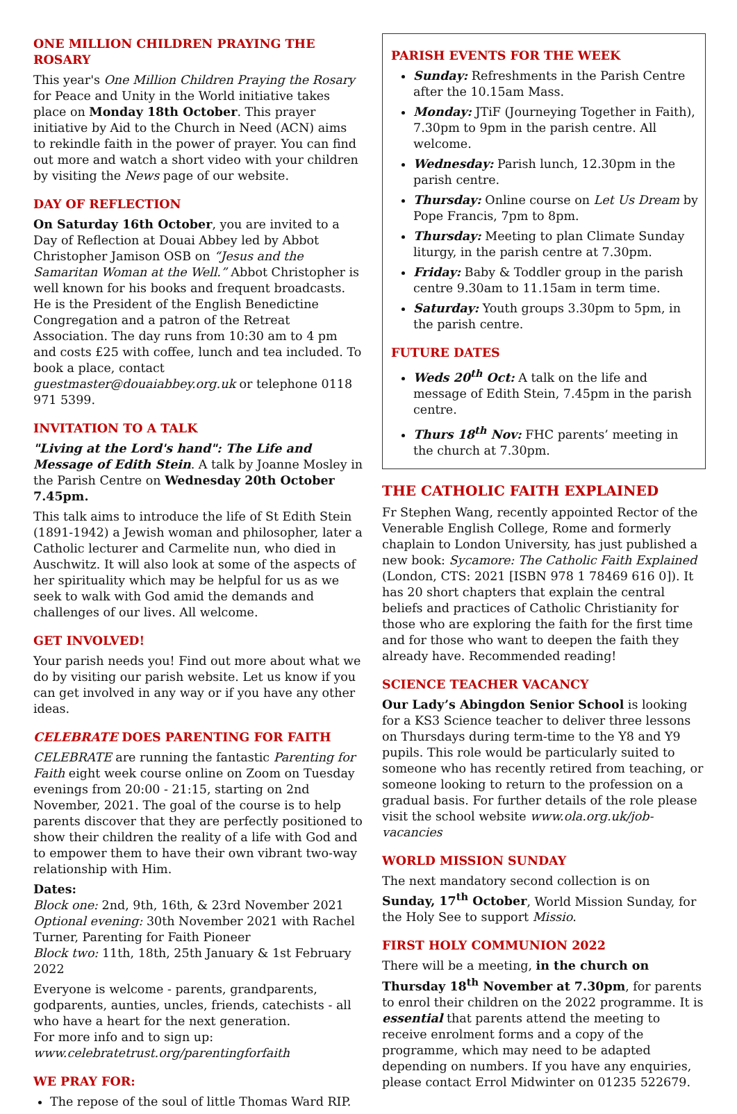ONE MILLION CHILDREN PRAYING THE ROSARY
This year's One Million Children Praying the Rosary for Peace and Unity in the World initiative takes place on Monday 18th October. This prayer initiative by Aid to the Church in Need (ACN) aims to rekindle faith in the power of prayer. You can find out more and watch a short video with your children by visiting the News page of our website.
DAY OF REFLECTION
On Saturday 16th October, you are invited to a Day of Reflection at Douai Abbey led by Abbot Christopher Jamison OSB on “Jesus and the Samaritan Woman at the Well.” Abbot Christopher is well known for his books and frequent broadcasts. He is the President of the English Benedictine Congregation and a patron of the Retreat Association. The day runs from 10:30 am to 4 pm and costs £25 with coffee, lunch and tea included. To book a place, contact guestmaster@douaiabbey.org.uk or telephone 0118 971 5399.
INVITATION TO A TALK
"Living at the Lord's hand": The Life and Message of Edith Stein. A talk by Joanne Mosley in the Parish Centre on Wednesday 20th October 7.45pm.
This talk aims to introduce the life of St Edith Stein (1891-1942) a Jewish woman and philosopher, later a Catholic lecturer and Carmelite nun, who died in Auschwitz. It will also look at some of the aspects of her spirituality which may be helpful for us as we seek to walk with God amid the demands and challenges of our lives. All welcome.
GET INVOLVED!
Your parish needs you! Find out more about what we do by visiting our parish website. Let us know if you can get involved in any way or if you have any other ideas.
CELEBRATE DOES PARENTING FOR FAITH
CELEBRATE are running the fantastic Parenting for Faith eight week course online on Zoom on Tuesday evenings from 20:00 - 21:15, starting on 2nd November, 2021. The goal of the course is to help parents discover that they are perfectly positioned to show their children the reality of a life with God and to empower them to have their own vibrant two-way relationship with Him.
Dates:
Block one: 2nd, 9th, 16th, & 23rd November 2021
Optional evening: 30th November 2021 with Rachel Turner, Parenting for Faith Pioneer
Block two: 11th, 18th, 25th January & 1st February 2022
Everyone is welcome - parents, grandparents, godparents, aunties, uncles, friends, catechists - all who have a heart for the next generation.
For more info and to sign up:
www.celebratetrust.org/parentingforfaith
WE PRAY FOR:
The repose of the soul of little Thomas Ward RIP.
PARISH EVENTS FOR THE WEEK
Sunday: Refreshments in the Parish Centre after the 10.15am Mass.
Monday: JTiF (Journeying Together in Faith), 7.30pm to 9pm in the parish centre. All welcome.
Wednesday: Parish lunch, 12.30pm in the parish centre.
Thursday: Online course on Let Us Dream by Pope Francis, 7pm to 8pm.
Thursday: Meeting to plan Climate Sunday liturgy, in the parish centre at 7.30pm.
Friday: Baby & Toddler group in the parish centre 9.30am to 11.15am in term time.
Saturday: Youth groups 3.30pm to 5pm, in the parish centre.
FUTURE DATES
Weds 20<sup>th</sup> Oct: A talk on the life and message of Edith Stein, 7.45pm in the parish centre.
Thurs 18<sup>th</sup> Nov: FHC parents’ meeting in the church at 7.30pm.
THE CATHOLIC FAITH EXPLAINED
Fr Stephen Wang, recently appointed Rector of the Venerable English College, Rome and formerly chaplain to London University, has just published a new book: Sycamore: The Catholic Faith Explained (London, CTS: 2021 [ISBN 978 1 78469 616 0]). It has 20 short chapters that explain the central beliefs and practices of Catholic Christianity for those who are exploring the faith for the first time and for those who want to deepen the faith they already have. Recommended reading!
SCIENCE TEACHER VACANCY
Our Lady’s Abingdon Senior School is looking for a KS3 Science teacher to deliver three lessons on Thursdays during term-time to the Y8 and Y9 pupils. This role would be particularly suited to someone who has recently retired from teaching, or someone looking to return to the profession on a gradual basis. For further details of the role please visit the school website www.ola.org.uk/job-vacancies
WORLD MISSION SUNDAY
The next mandatory second collection is on Sunday, 17<sup>th</sup> October, World Mission Sunday, for the Holy See to support Missio.
FIRST HOLY COMMUNION 2022
There will be a meeting, in the church on Thursday 18<sup>th</sup> November at 7.30pm, for parents to enrol their children on the 2022 programme. It is essential that parents attend the meeting to receive enrolment forms and a copy of the programme, which may need to be adapted depending on numbers. If you have any enquiries, please contact Errol Midwinter on 01235 522679.